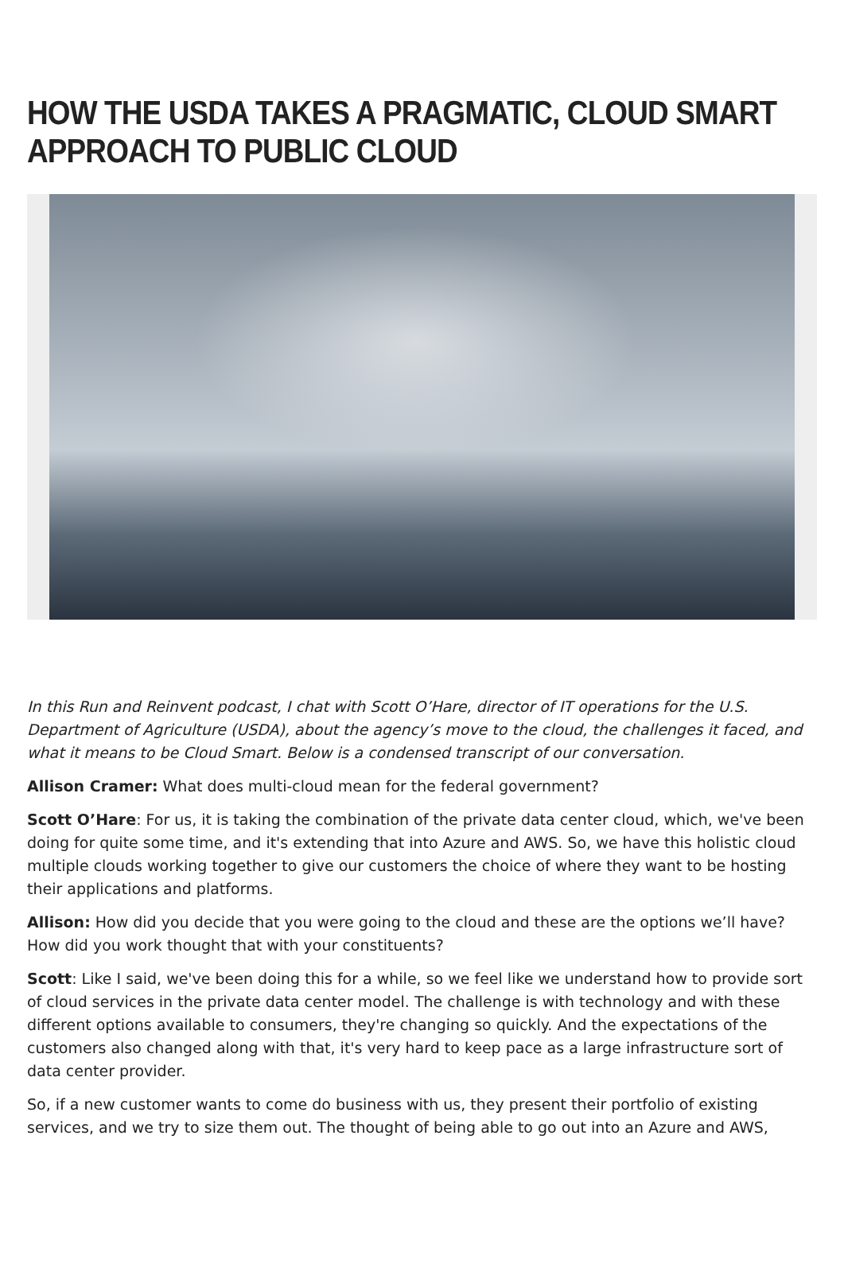HOW THE USDA TAKES A PRAGMATIC, CLOUD SMART APPROACH TO PUBLIC CLOUD
In this Run and Reinvent podcast, I chat with Scott O’Hare, director of IT operations for the U.S. Department of Agriculture (USDA), about the agency’s move to the cloud, the challenges it faced, and what it means to be Cloud Smart. Below is a condensed transcript of our conversation.
Allison Cramer: What does multi-cloud mean for the federal government?
Scott O’Hare: For us, it is taking the combination of the private data center cloud, which, we've been doing for quite some time, and it's extending that into Azure and AWS. So, we have this holistic cloud multiple clouds working together to give our customers the choice of where they want to be hosting their applications and platforms.
Allison: How did you decide that you were going to the cloud and these are the options we’ll have? How did you work thought that with your constituents?
Scott: Like I said, we've been doing this for a while, so we feel like we understand how to provide sort of cloud services in the private data center model. The challenge is with technology and with these different options available to consumers, they're changing so quickly. And the expectations of the customers also changed along with that, it's very hard to keep pace as a large infrastructure sort of data center provider.
So, if a new customer wants to come do business with us, they present their portfolio of existing services, and we try to size them out. The thought of being able to go out into an Azure and AWS,